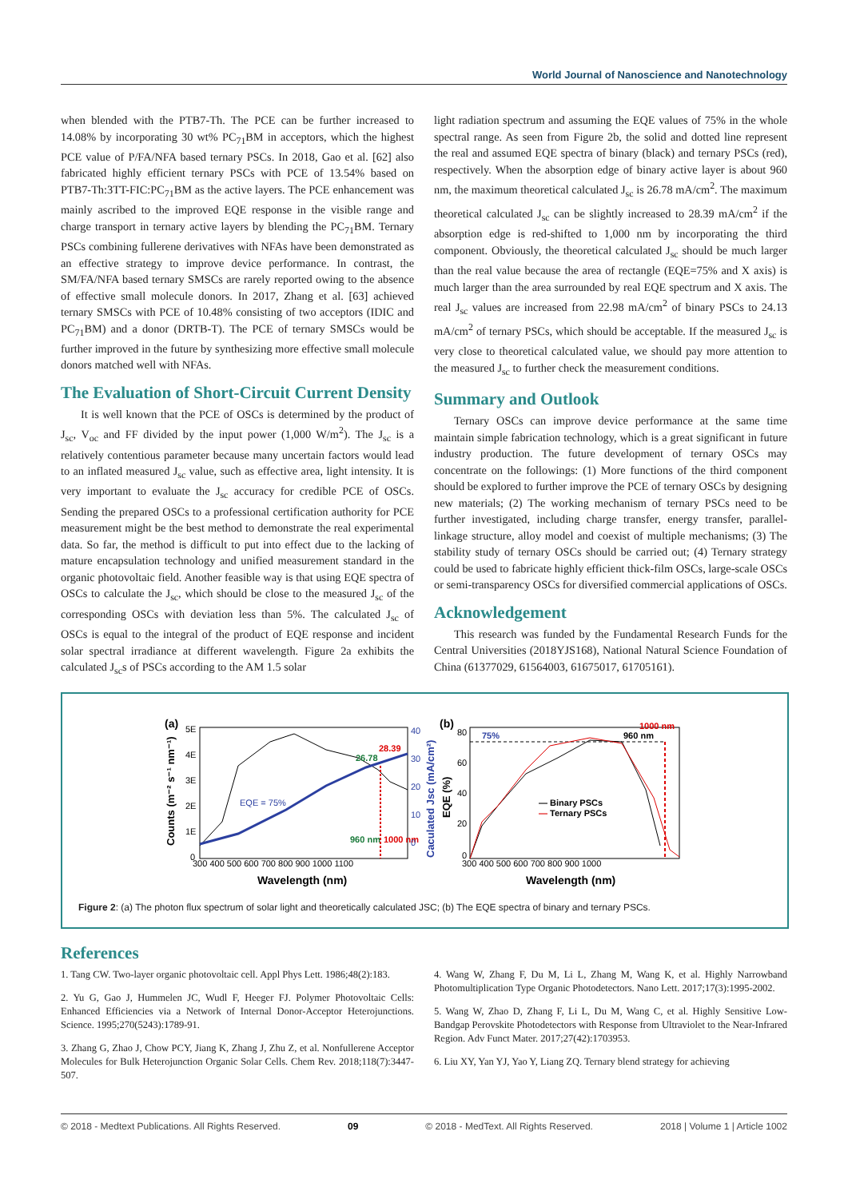World Journal of Nanoscience and Nanotechnology
when blended with the PTB7-Th. The PCE can be further increased to 14.08% by incorporating 30 wt% PC<sub>71</sub>BM in acceptors, which the highest PCE value of P/FA/NFA based ternary PSCs. In 2018, Gao et al. [62] also fabricated highly efficient ternary PSCs with PCE of 13.54% based on PTB7-Th:3TT-FIC:PC<sub>71</sub>BM as the active layers. The PCE enhancement was mainly ascribed to the improved EQE response in the visible range and charge transport in ternary active layers by blending the PC<sub>71</sub>BM. Ternary PSCs combining fullerene derivatives with NFAs have been demonstrated as an effective strategy to improve device performance. In contrast, the SM/FA/NFA based ternary SMSCs are rarely reported owing to the absence of effective small molecule donors. In 2017, Zhang et al. [63] achieved ternary SMSCs with PCE of 10.48% consisting of two acceptors (IDIC and PC<sub>71</sub>BM) and a donor (DRTB-T). The PCE of ternary SMSCs would be further improved in the future by synthesizing more effective small molecule donors matched well with NFAs.
The Evaluation of Short-Circuit Current Density
It is well known that the PCE of OSCs is determined by the product of J<sub>sc</sub>, V<sub>oc</sub> and FF divided by the input power (1,000 W/m<sup>2</sup>). The J<sub>sc</sub> is a relatively contentious parameter because many uncertain factors would lead to an inflated measured J<sub>sc</sub> value, such as effective area, light intensity. It is very important to evaluate the J<sub>sc</sub> accuracy for credible PCE of OSCs. Sending the prepared OSCs to a professional certification authority for PCE measurement might be the best method to demonstrate the real experimental data. So far, the method is difficult to put into effect due to the lacking of mature encapsulation technology and unified measurement standard in the organic photovoltaic field. Another feasible way is that using EQE spectra of OSCs to calculate the J<sub>sc</sub>, which should be close to the measured J<sub>sc</sub> of the corresponding OSCs with deviation less than 5%. The calculated J<sub>sc</sub> of OSCs is equal to the integral of the product of EQE response and incident solar spectral irradiance at different wavelength. Figure 2a exhibits the calculated J<sub>sc</sub>s of PSCs according to the AM 1.5 solar
light radiation spectrum and assuming the EQE values of 75% in the whole spectral range. As seen from Figure 2b, the solid and dotted line represent the real and assumed EQE spectra of binary (black) and ternary PSCs (red), respectively. When the absorption edge of binary active layer is about 960 nm, the maximum theoretical calculated J<sub>sc</sub> is 26.78 mA/cm<sup>2</sup>. The maximum theoretical calculated J<sub>sc</sub> can be slightly increased to 28.39 mA/cm<sup>2</sup> if the absorption edge is red-shifted to 1,000 nm by incorporating the third component. Obviously, the theoretical calculated J<sub>sc</sub> should be much larger than the real value because the area of rectangle (EQE=75% and X axis) is much larger than the area surrounded by real EQE spectrum and X axis. The real J<sub>sc</sub> values are increased from 22.98 mA/cm<sup>2</sup> of binary PSCs to 24.13 mA/cm<sup>2</sup> of ternary PSCs, which should be acceptable. If the measured J<sub>sc</sub> is very close to theoretical calculated value, we should pay more attention to the measured J<sub>sc</sub> to further check the measurement conditions.
Summary and Outlook
Ternary OSCs can improve device performance at the same time maintain simple fabrication technology, which is a great significant in future industry production. The future development of ternary OSCs may concentrate on the followings: (1) More functions of the third component should be explored to further improve the PCE of ternary OSCs by designing new materials; (2) The working mechanism of ternary PSCs need to be further investigated, including charge transfer, energy transfer, parallel-linkage structure, alloy model and coexist of multiple mechanisms; (3) The stability study of ternary OSCs should be carried out; (4) Ternary strategy could be used to fabricate highly efficient thick-film OSCs, large-scale OSCs or semi-transparency OSCs for diversified commercial applications of OSCs.
Acknowledgement
This research was funded by the Fundamental Research Funds for the Central Universities (2018YJS168), National Natural Science Foundation of China (61377029, 61564003, 61675017, 61705161).
(a)
5E
4E
3E
2E
1E
0
Counts (m⁻² s⁻¹ nm⁻¹)
EQE = 75%
26.78
28.39
960 nm
1000 nm
40
30
20
10
0
Caculated Jsc (mA/cm²)
300 400 500 600 700 800 900 1000 1100
Wavelength (nm)
(b)
EQE (%)
80
60
40
20
0
75%
960 nm
1000 nm
— Binary PSCs
— Ternary PSCs
300 400 500 600 700 800 900 1000
Wavelength (nm)
Figure 2: (a) The photon flux spectrum of solar light and theoretically calculated JSC; (b) The EQE spectra of binary and ternary PSCs.
References
1. Tang CW. Two-layer organic photovoltaic cell. Appl Phys Lett. 1986;48(2):183.
2. Yu G, Gao J, Hummelen JC, Wudl F, Heeger FJ. Polymer Photovoltaic Cells: Enhanced Efficiencies via a Network of Internal Donor-Acceptor Heterojunctions. Science. 1995;270(5243):1789-91.
3. Zhang G, Zhao J, Chow PCY, Jiang K, Zhang J, Zhu Z, et al. Nonfullerene Acceptor Molecules for Bulk Heterojunction Organic Solar Cells. Chem Rev. 2018;118(7):3447-507.
4. Wang W, Zhang F, Du M, Li L, Zhang M, Wang K, et al. Highly Narrowband Photomultiplication Type Organic Photodetectors. Nano Lett. 2017;17(3):1995-2002.
5. Wang W, Zhao D, Zhang F, Li L, Du M, Wang C, et al. Highly Sensitive Low-Bandgap Perovskite Photodetectors with Response from Ultraviolet to the Near-Infrared Region. Adv Funct Mater. 2017;27(42):1703953.
6. Liu XY, Yan YJ, Yao Y, Liang ZQ. Ternary blend strategy for achieving
© 2018 - Medtext Publications. All Rights Reserved. 09 © 2018 - MedText. All Rights Reserved. 2018 | Volume 1 | Article 1002